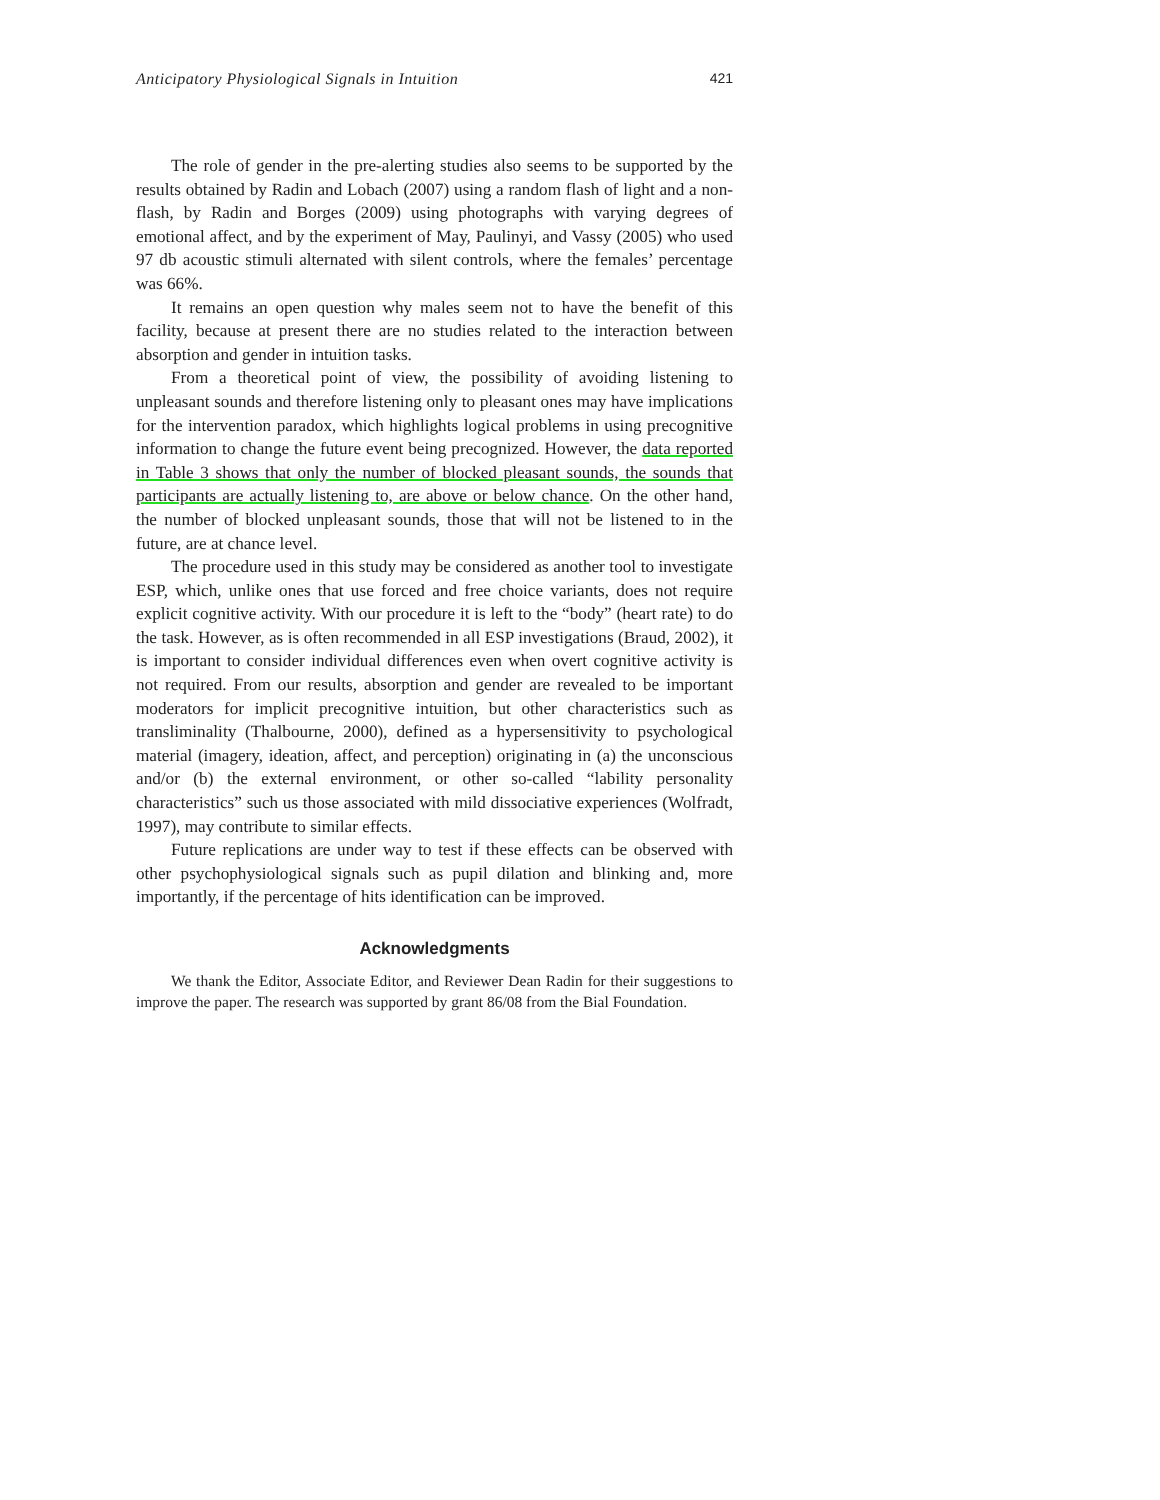Anticipatory Physiological Signals in Intuition 421
The role of gender in the pre-alerting studies also seems to be supported by the results obtained by Radin and Lobach (2007) using a random flash of light and a non-flash, by Radin and Borges (2009) using photographs with varying degrees of emotional affect, and by the experiment of May, Paulinyi, and Vassy (2005) who used 97 db acoustic stimuli alternated with silent controls, where the females’ percentage was 66%.
It remains an open question why males seem not to have the benefit of this facility, because at present there are no studies related to the interaction between absorption and gender in intuition tasks.
From a theoretical point of view, the possibility of avoiding listening to unpleasant sounds and therefore listening only to pleasant ones may have implications for the intervention paradox, which highlights logical problems in using precognitive information to change the future event being precognized. However, the data reported in Table 3 shows that only the number of blocked pleasant sounds, the sounds that participants are actually listening to, are above or below chance. On the other hand, the number of blocked unpleasant sounds, those that will not be listened to in the future, are at chance level.
The procedure used in this study may be considered as another tool to investigate ESP, which, unlike ones that use forced and free choice variants, does not require explicit cognitive activity. With our procedure it is left to the “body” (heart rate) to do the task. However, as is often recommended in all ESP investigations (Braud, 2002), it is important to consider individual differences even when overt cognitive activity is not required. From our results, absorption and gender are revealed to be important moderators for implicit precognitive intuition, but other characteristics such as transliminality (Thalbourne, 2000), defined as a hypersensitivity to psychological material (imagery, ideation, affect, and perception) originating in (a) the unconscious and/or (b) the external environment, or other so-called “lability personality characteristics” such us those associated with mild dissociative experiences (Wolfradt, 1997), may contribute to similar effects.
Future replications are under way to test if these effects can be observed with other psychophysiological signals such as pupil dilation and blinking and, more importantly, if the percentage of hits identification can be improved.
Acknowledgments
We thank the Editor, Associate Editor, and Reviewer Dean Radin for their suggestions to improve the paper. The research was supported by grant 86/08 from the Bial Foundation.